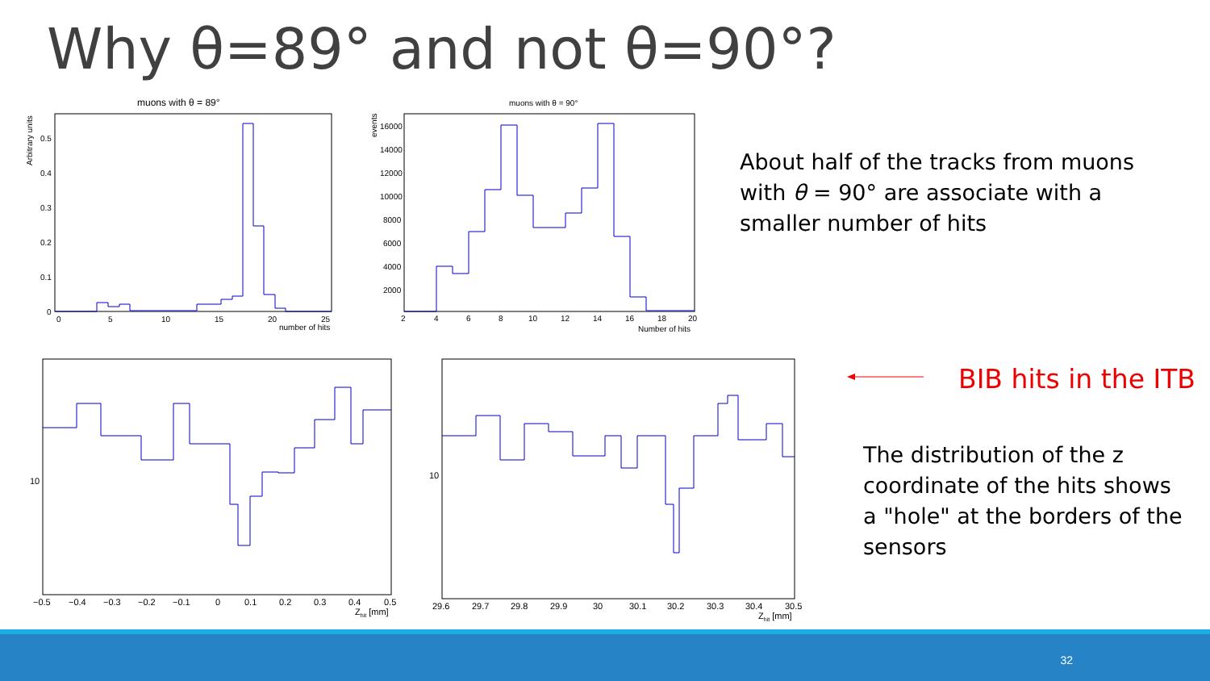Why θ=89° and not θ=90°?
muons with θ = 89°
0
5
10
15
20
25
number of hits
0.5
0.4
0.3
0.2
0.1
0
Arbitrary units
muons with θ = 90°
2
4
6
8
10
12
14
16
18
20
Number of hits
16000
14000
12000
10000
8000
6000
4000
2000
events
10
−0.5
−0.4
−0.3
−0.2
−0.1
0
0.1
0.2
0.3
0.4
0.5
Zhit [mm]
10
29.6
29.7
29.8
29.9
30
30.1
30.2
30.3
30.4
30.5
Zhit [mm]
About half of the tracks from muons with θ = 90° are associate with a smaller number of hits
BIB hits in the ITB
The distribution of the z coordinate of the hits shows a "hole" at the borders of the sensors
32